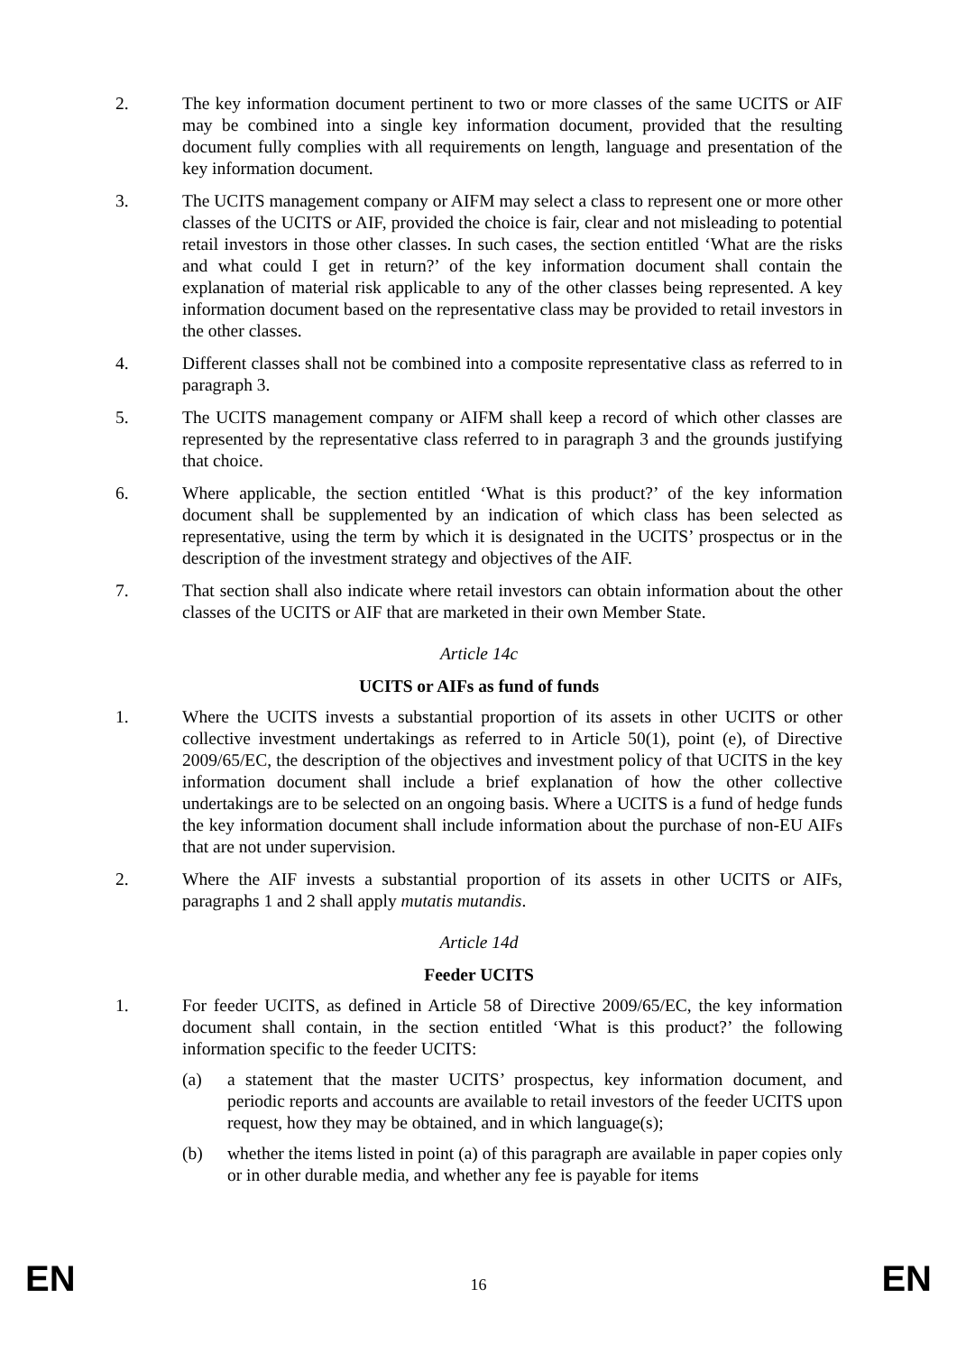2. The key information document pertinent to two or more classes of the same UCITS or AIF may be combined into a single key information document, provided that the resulting document fully complies with all requirements on length, language and presentation of the key information document.
3. The UCITS management company or AIFM may select a class to represent one or more other classes of the UCITS or AIF, provided the choice is fair, clear and not misleading to potential retail investors in those other classes. In such cases, the section entitled ‘What are the risks and what could I get in return?’ of the key information document shall contain the explanation of material risk applicable to any of the other classes being represented. A key information document based on the representative class may be provided to retail investors in the other classes.
4. Different classes shall not be combined into a composite representative class as referred to in paragraph 3.
5. The UCITS management company or AIFM shall keep a record of which other classes are represented by the representative class referred to in paragraph 3 and the grounds justifying that choice.
6. Where applicable, the section entitled ‘What is this product?’ of the key information document shall be supplemented by an indication of which class has been selected as representative, using the term by which it is designated in the UCITS’ prospectus or in the description of the investment strategy and objectives of the AIF.
7. That section shall also indicate where retail investors can obtain information about the other classes of the UCITS or AIF that are marketed in their own Member State.
Article 14c
UCITS or AIFs as fund of funds
1. Where the UCITS invests a substantial proportion of its assets in other UCITS or other collective investment undertakings as referred to in Article 50(1), point (e), of Directive 2009/65/EC, the description of the objectives and investment policy of that UCITS in the key information document shall include a brief explanation of how the other collective undertakings are to be selected on an ongoing basis. Where a UCITS is a fund of hedge funds the key information document shall include information about the purchase of non-EU AIFs that are not under supervision.
2. Where the AIF invests a substantial proportion of its assets in other UCITS or AIFs, paragraphs 1 and 2 shall apply mutatis mutandis.
Article 14d
Feeder UCITS
1. For feeder UCITS, as defined in Article 58 of Directive 2009/65/EC, the key information document shall contain, in the section entitled ‘What is this product?’ the following information specific to the feeder UCITS:
(a) a statement that the master UCITS’ prospectus, key information document, and periodic reports and accounts are available to retail investors of the feeder UCITS upon request, how they may be obtained, and in which language(s);
(b) whether the items listed in point (a) of this paragraph are available in paper copies only or in other durable media, and whether any fee is payable for items
EN 16 EN